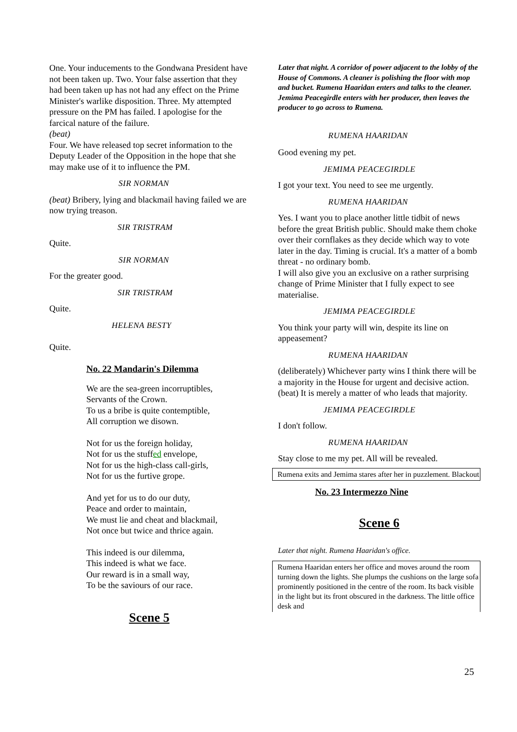One. Your inducements to the Gondwana President have not been taken up. Two. Your false assertion that they had been taken up has not had any effect on the Prime Minister's warlike disposition. Three. My attempted pressure on the PM has failed. I apologise for the farcical nature of the failure.
(beat)
Four. We have released top secret information to the Deputy Leader of the Opposition in the hope that she may make use of it to influence the PM.
SIR NORMAN
(beat) Bribery, lying and blackmail having failed we are now trying treason.
SIR TRISTRAM
Quite.
SIR NORMAN
For the greater good.
SIR TRISTRAM
Quite.
HELENA BESTY
Quite.
No. 22 Mandarin's Dilemma
We are the sea-green incorruptibles,
Servants of the Crown.
To us a bribe is quite contemptible,
All corruption we disown.
Not for us the foreign holiday,
Not for us the stuffed envelope,
Not for us the high-class call-girls,
Not for us the furtive grope.
And yet for us to do our duty,
Peace and order to maintain,
We must lie and cheat and blackmail,
Not once but twice and thrice again.
This indeed is our dilemma,
This indeed is what we face.
Our reward is in a small way,
To be the saviours of our race.
Scene 5
Later that night. A corridor of power adjacent to the lobby of the House of Commons. A cleaner is polishing the floor with mop and bucket. Rumena Haaridan enters and talks to the cleaner. Jemima Peacegirdle enters with her producer, then leaves the producer to go across to Rumena.
RUMENA HAARIDAN
Good evening my pet.
JEMIMA PEACEGIRDLE
I got your text. You need to see me urgently.
RUMENA HAARIDAN
Yes. I want you to place another little tidbit of news before the great British public. Should make them choke over their cornflakes as they decide which way to vote later in the day. Timing is crucial. It's a matter of a bomb threat - no ordinary bomb.
I will also give you an exclusive on a rather surprising change of Prime Minister that I fully expect to see materialise.
JEMIMA PEACEGIRDLE
You think your party will win, despite its line on appeasement?
RUMENA HAARIDAN
(deliberately) Whichever party wins I think there will be a majority in the House for urgent and decisive action. (beat) It is merely a matter of who leads that majority.
JEMIMA PEACEGIRDLE
I don't follow.
RUMENA HAARIDAN
Stay close to me my pet. All will be revealed.
Rumena exits and Jemima stares after her in puzzlement. Blackout
No. 23 Intermezzo Nine
Scene 6
Later that night. Rumena Haaridan's office.
Rumena Haaridan enters her office and moves around the room turning down the lights. She plumps the cushions on the large sofa prominently positioned in the centre of the room. Its back visible in the light but its front obscured in the darkness. The little office desk and
25